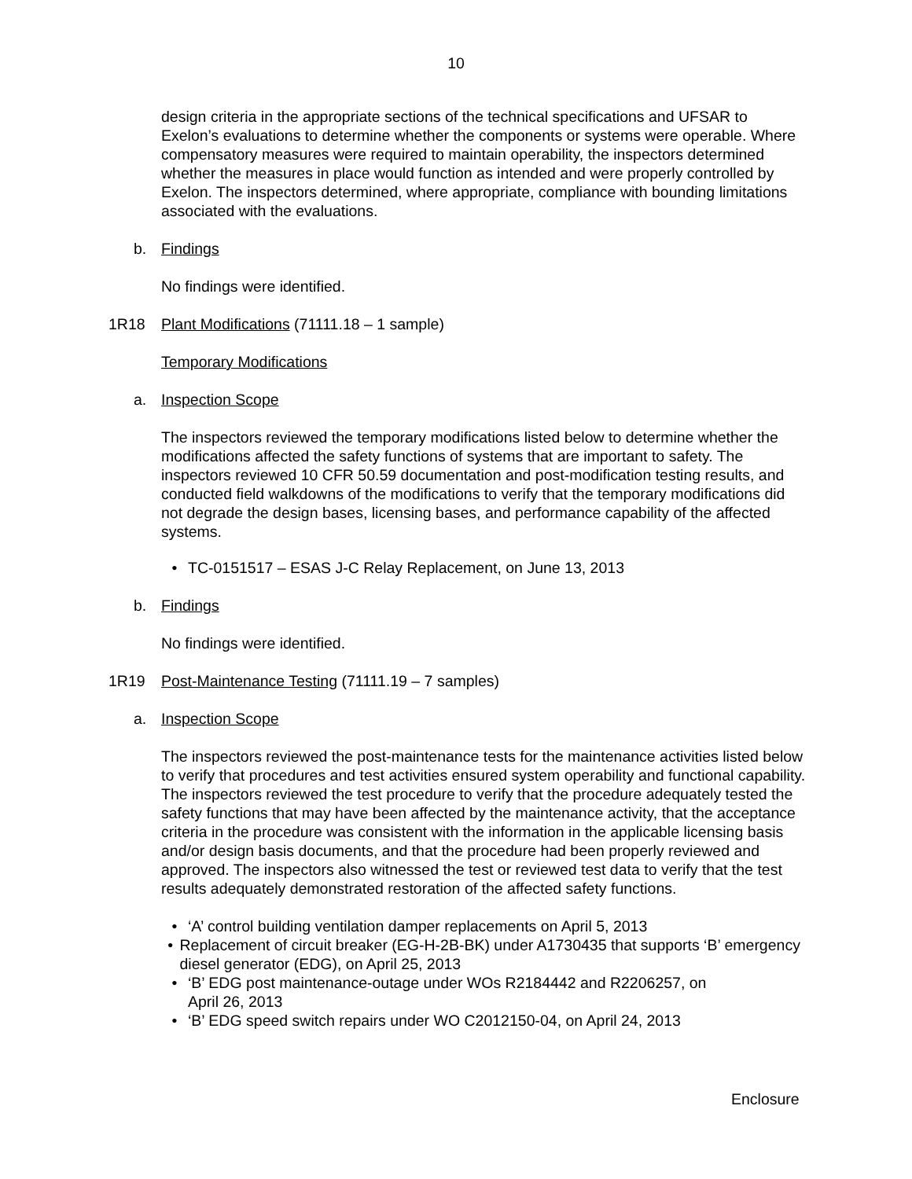10
design criteria in the appropriate sections of the technical specifications and UFSAR to Exelon’s evaluations to determine whether the components or systems were operable. Where compensatory measures were required to maintain operability, the inspectors determined whether the measures in place would function as intended and were properly controlled by Exelon. The inspectors determined, where appropriate, compliance with bounding limitations associated with the evaluations.
b. Findings
No findings were identified.
1R18 Plant Modifications (71111.18 – 1 sample)
Temporary Modifications
a. Inspection Scope
The inspectors reviewed the temporary modifications listed below to determine whether the modifications affected the safety functions of systems that are important to safety. The inspectors reviewed 10 CFR 50.59 documentation and post-modification testing results, and conducted field walkdowns of the modifications to verify that the temporary modifications did not degrade the design bases, licensing bases, and performance capability of the affected systems.
• TC-0151517 – ESAS J-C Relay Replacement, on June 13, 2013
b. Findings
No findings were identified.
1R19 Post-Maintenance Testing (71111.19 – 7 samples)
a. Inspection Scope
The inspectors reviewed the post-maintenance tests for the maintenance activities listed below to verify that procedures and test activities ensured system operability and functional capability. The inspectors reviewed the test procedure to verify that the procedure adequately tested the safety functions that may have been affected by the maintenance activity, that the acceptance criteria in the procedure was consistent with the information in the applicable licensing basis and/or design basis documents, and that the procedure had been properly reviewed and approved. The inspectors also witnessed the test or reviewed test data to verify that the test results adequately demonstrated restoration of the affected safety functions.
• ‘A’ control building ventilation damper replacements on April 5, 2013
• Replacement of circuit breaker (EG-H-2B-BK) under A1730435 that supports ‘B’ emergency diesel generator (EDG), on April 25, 2013
• ‘B’ EDG post maintenance-outage under WOs R2184442 and R2206257, on
April 26, 2013
• ‘B’ EDG speed switch repairs under WO C2012150-04, on April 24, 2013
Enclosure